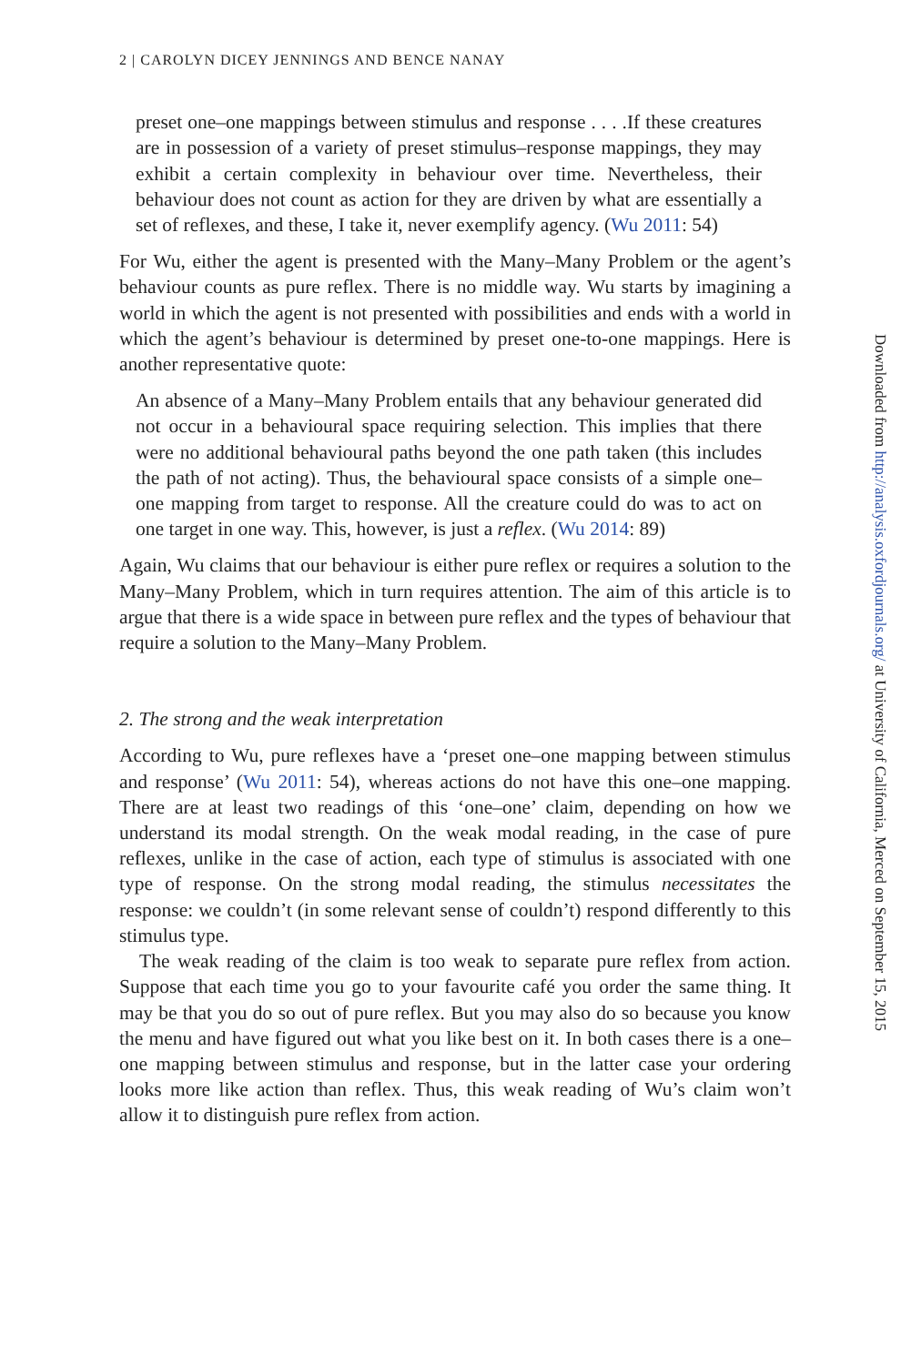2 | CAROLYN DICEY JENNINGS AND BENCE NANAY
preset one–one mappings between stimulus and response . . . .If these creatures are in possession of a variety of preset stimulus–response mappings, they may exhibit a certain complexity in behaviour over time. Nevertheless, their behaviour does not count as action for they are driven by what are essentially a set of reflexes, and these, I take it, never exemplify agency. (Wu 2011: 54)
For Wu, either the agent is presented with the Many–Many Problem or the agent’s behaviour counts as pure reflex. There is no middle way. Wu starts by imagining a world in which the agent is not presented with possibilities and ends with a world in which the agent’s behaviour is determined by preset one-to-one mappings. Here is another representative quote:
An absence of a Many–Many Problem entails that any behaviour generated did not occur in a behavioural space requiring selection. This implies that there were no additional behavioural paths beyond the one path taken (this includes the path of not acting). Thus, the behavioural space consists of a simple one–one mapping from target to response. All the creature could do was to act on one target in one way. This, however, is just a reflex. (Wu 2014: 89)
Again, Wu claims that our behaviour is either pure reflex or requires a solution to the Many–Many Problem, which in turn requires attention. The aim of this article is to argue that there is a wide space in between pure reflex and the types of behaviour that require a solution to the Many–Many Problem.
2. The strong and the weak interpretation
According to Wu, pure reflexes have a ‘preset one–one mapping between stimulus and response’ (Wu 2011: 54), whereas actions do not have this one–one mapping. There are at least two readings of this ‘one–one’ claim, depending on how we understand its modal strength. On the weak modal reading, in the case of pure reflexes, unlike in the case of action, each type of stimulus is associated with one type of response. On the strong modal reading, the stimulus necessitates the response: we couldn’t (in some relevant sense of couldn’t) respond differently to this stimulus type.
The weak reading of the claim is too weak to separate pure reflex from action. Suppose that each time you go to your favourite café you order the same thing. It may be that you do so out of pure reflex. But you may also do so because you know the menu and have figured out what you like best on it. In both cases there is a one–one mapping between stimulus and response, but in the latter case your ordering looks more like action than reflex. Thus, this weak reading of Wu’s claim won’t allow it to distinguish pure reflex from action.
Downloaded from http://analysis.oxfordjournals.org/ at University of California, Merced on September 15, 2015